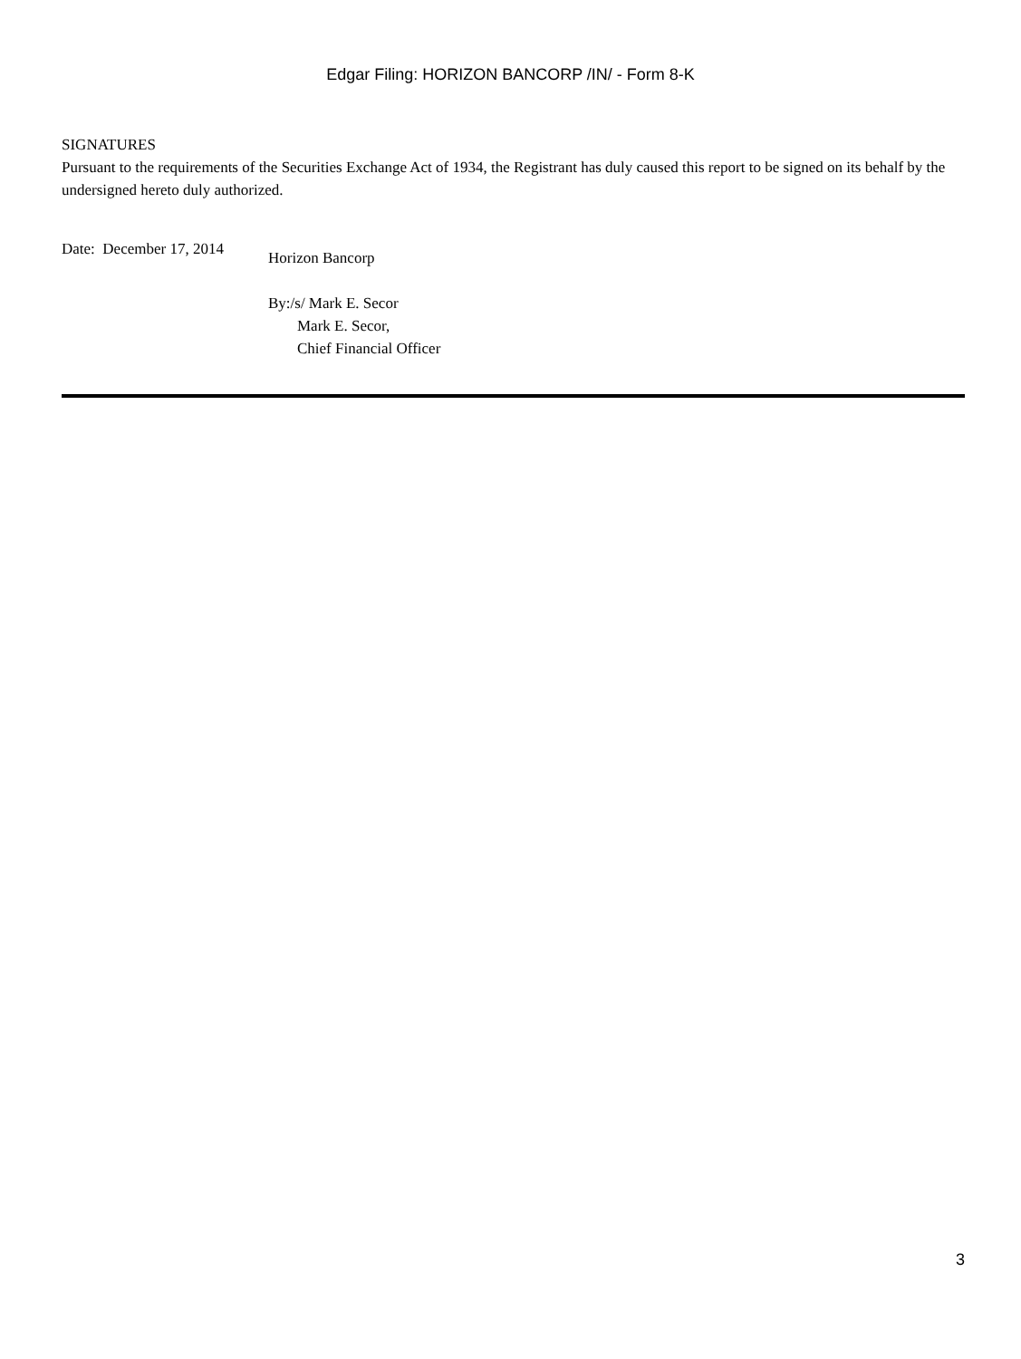Edgar Filing: HORIZON BANCORP /IN/ - Form 8-K
SIGNATURES
Pursuant to the requirements of the Securities Exchange Act of 1934, the Registrant has duly caused this report to be signed on its behalf by the undersigned hereto duly authorized.
Date: December 17, 2014
Horizon Bancorp
By:/s/ Mark E. Secor
Mark E. Secor,
Chief Financial Officer
3